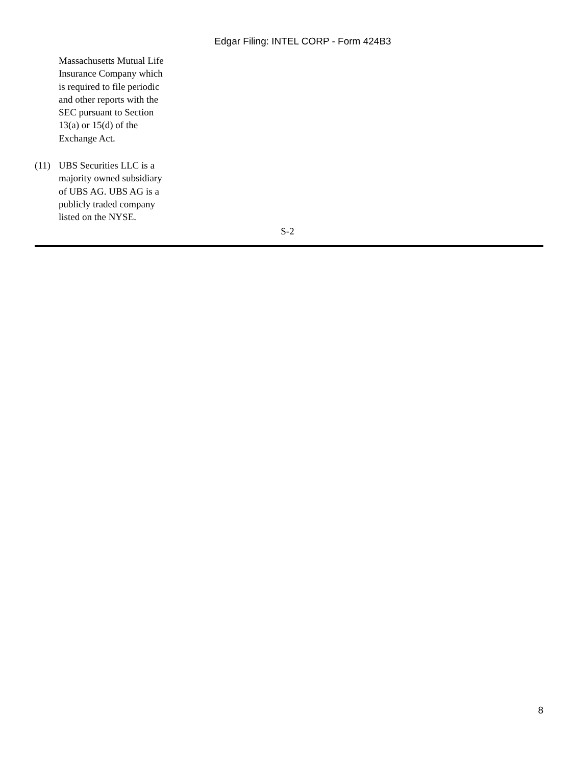Edgar Filing: INTEL CORP - Form 424B3
Massachusetts Mutual Life Insurance Company which is required to file periodic and other reports with the SEC pursuant to Section 13(a) or 15(d) of the Exchange Act.
(11) UBS Securities LLC is a majority owned subsidiary of UBS AG. UBS AG is a publicly traded company listed on the NYSE.
S-2
8